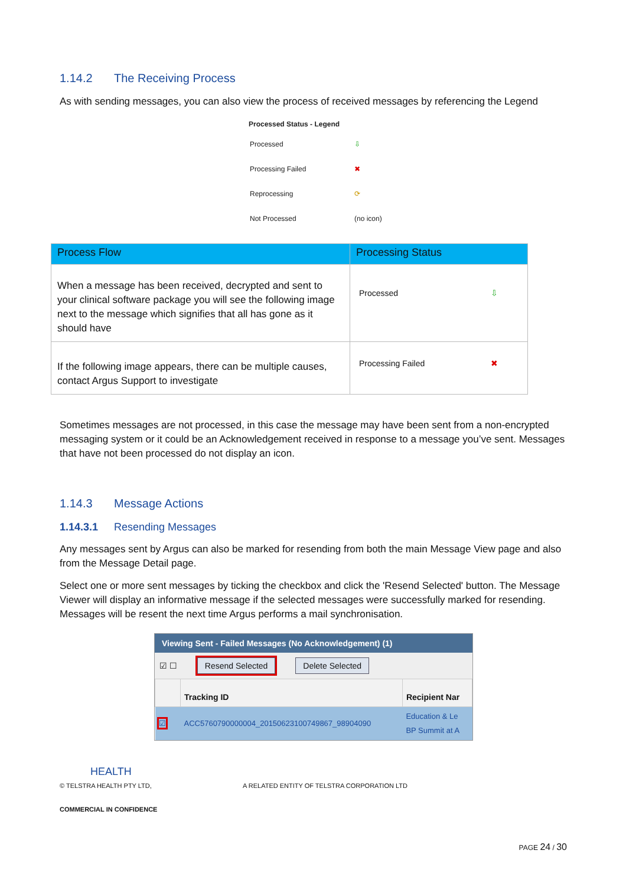1.14.2 The Receiving Process
As with sending messages, you can also view the process of received messages by referencing the Legend
Processed Status - Legend
| Processed | ⇩ |
| Processing Failed | ✖ |
| Reprocessing | ⟳ |
| Not Processed | (no icon) |
| Process Flow | Processing Status |
| --- | --- |
| When a message has been received, decrypted and sent to your clinical software package you will see the following image next to the message which signifies that all has gone as it should have | Processed ⇩ |
| If the following image appears, there can be multiple causes, contact Argus Support to investigate | Processing Failed ✖ |
Sometimes messages are not processed, in this case the message may have been sent from a non-encrypted messaging system or it could be an Acknowledgement received in response to a message you’ve sent. Messages that have not been processed do not display an icon.
1.14.3 Message Actions
1.14.3.1 Resending Messages
Any messages sent by Argus can also be marked for resending from both the main Message View page and also from the Message Detail page.
Select one or more sent messages by ticking the checkbox and click the 'Resend Selected' button. The Message Viewer will display an informative message if the selected messages were successfully marked for resending. Messages will be resent the next time Argus performs a mail synchronisation.
Viewing Sent - Failed Messages (No Acknowledgement) (1)
☑ ☐ Resend Selected Delete Selected
| | Tracking ID | Recipient Nar |
| --- | --- | --- |
| ☑ | ACC5760790000004_20150623100749867_98904090 | Education & Le BP Summit at A |
HEALTH
© TELSTRA HEALTH PTY LTD, A RELATED ENTITY OF TELSTRA CORPORATION LTD
COMMERCIAL IN CONFIDENCE
PAGE 24 / 30